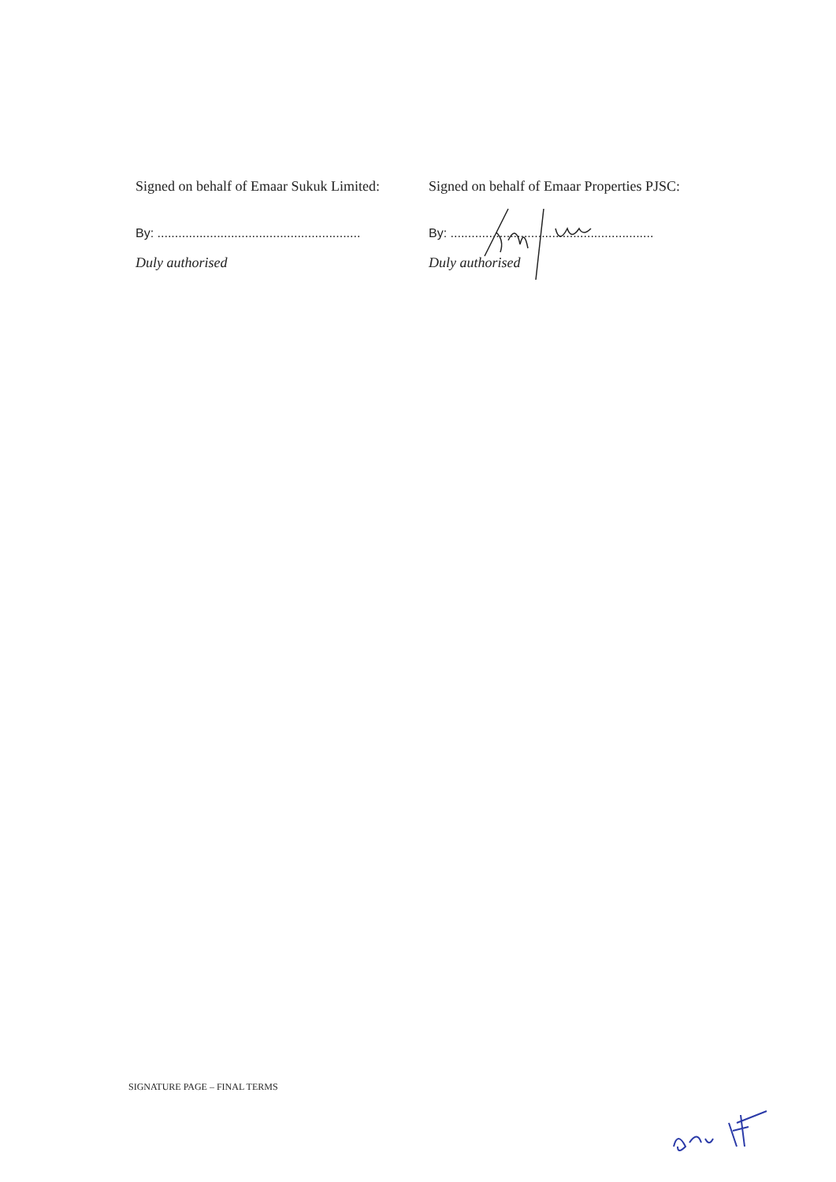Signed on behalf of Emaar Sukuk Limited:
By: ..........................................................
Duly authorised
Signed on behalf of Emaar Properties PJSC:
By: ..........................................................
Duly authorised
SIGNATURE PAGE – FINAL TERMS